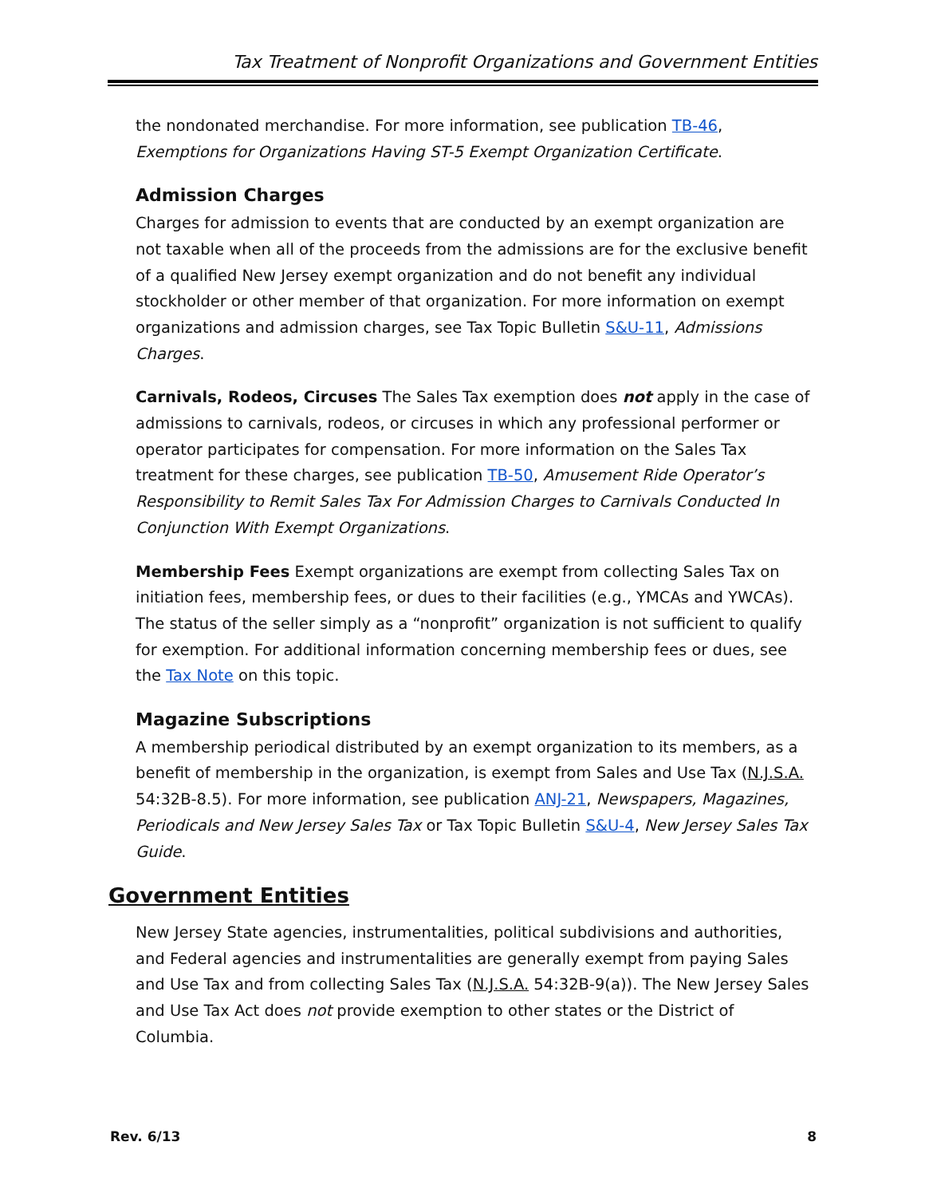Tax Treatment of Nonprofit Organizations and Government Entities
the nondonated merchandise. For more information, see publication TB-46, Exemptions for Organizations Having ST-5 Exempt Organization Certificate.
Admission Charges
Charges for admission to events that are conducted by an exempt organization are not taxable when all of the proceeds from the admissions are for the exclusive benefit of a qualified New Jersey exempt organization and do not benefit any individual stockholder or other member of that organization. For more information on exempt organizations and admission charges, see Tax Topic Bulletin S&U-11, Admissions Charges.
Carnivals, Rodeos, Circuses The Sales Tax exemption does not apply in the case of admissions to carnivals, rodeos, or circuses in which any professional performer or operator participates for compensation. For more information on the Sales Tax treatment for these charges, see publication TB-50, Amusement Ride Operator’s Responsibility to Remit Sales Tax For Admission Charges to Carnivals Conducted In Conjunction With Exempt Organizations.
Membership Fees Exempt organizations are exempt from collecting Sales Tax on initiation fees, membership fees, or dues to their facilities (e.g., YMCAs and YWCAs). The status of the seller simply as a “nonprofit” organization is not sufficient to qualify for exemption. For additional information concerning membership fees or dues, see the Tax Note on this topic.
Magazine Subscriptions
A membership periodical distributed by an exempt organization to its members, as a benefit of membership in the organization, is exempt from Sales and Use Tax (N.J.S.A. 54:32B-8.5). For more information, see publication ANJ-21, Newspapers, Magazines, Periodicals and New Jersey Sales Tax or Tax Topic Bulletin S&U-4, New Jersey Sales Tax Guide.
Government Entities
New Jersey State agencies, instrumentalities, political subdivisions and authorities, and Federal agencies and instrumentalities are generally exempt from paying Sales and Use Tax and from collecting Sales Tax (N.J.S.A. 54:32B-9(a)). The New Jersey Sales and Use Tax Act does not provide exemption to other states or the District of Columbia.
Rev. 6/13 8